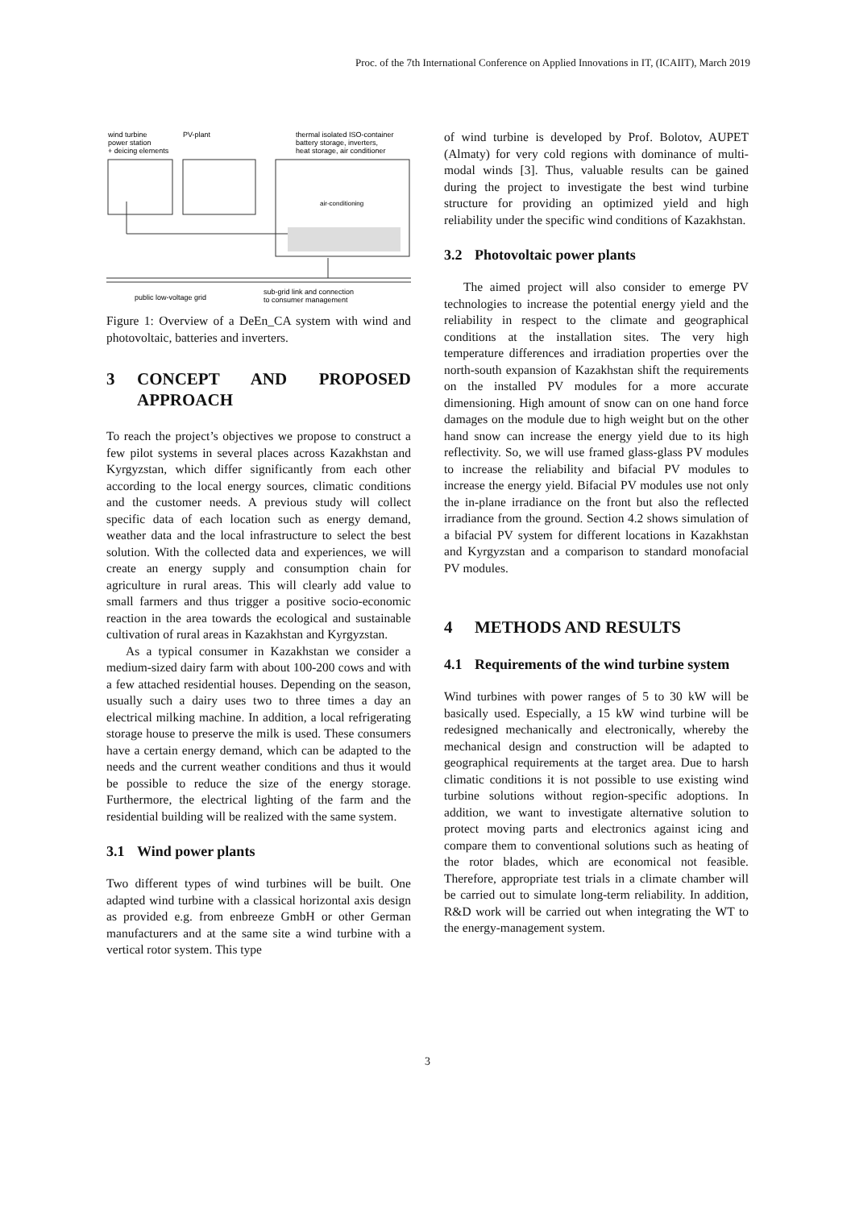Proc. of the 7th International Conference on Applied Innovations in IT, (ICAIIT), March 2019
wind turbine
power station
+ deicing elements
PV-plant
thermal isolated ISO-container
battery storage, inverters,
heat storage, air conditioner
air-conditioning
public low-voltage grid
sub-grid link and connection
to consumer management
Figure 1: Overview of a DeEn_CA system with wind and photovoltaic, batteries and inverters.
3 CONCEPT AND PROPOSED APPROACH
To reach the project’s objectives we propose to construct a few pilot systems in several places across Kazakhstan and Kyrgyzstan, which differ significantly from each other according to the local energy sources, climatic conditions and the customer needs. A previous study will collect specific data of each location such as energy demand, weather data and the local infrastructure to select the best solution. With the collected data and experiences, we will create an energy supply and consumption chain for agriculture in rural areas. This will clearly add value to small farmers and thus trigger a positive socio-economic reaction in the area towards the ecological and sustainable cultivation of rural areas in Kazakhstan and Kyrgyzstan.
As a typical consumer in Kazakhstan we consider a medium-sized dairy farm with about 100-200 cows and with a few attached residential houses. Depending on the season, usually such a dairy uses two to three times a day an electrical milking machine. In addition, a local refrigerating storage house to preserve the milk is used. These consumers have a certain energy demand, which can be adapted to the needs and the current weather conditions and thus it would be possible to reduce the size of the energy storage. Furthermore, the electrical lighting of the farm and the residential building will be realized with the same system.
3.1 Wind power plants
Two different types of wind turbines will be built. One adapted wind turbine with a classical horizontal axis design as provided e.g. from enbreeze GmbH or other German manufacturers and at the same site a wind turbine with a vertical rotor system. This type
of wind turbine is developed by Prof. Bolotov, AUPET (Almaty) for very cold regions with dominance of multi-modal winds [3]. Thus, valuable results can be gained during the project to investigate the best wind turbine structure for providing an optimized yield and high reliability under the specific wind conditions of Kazakhstan.
3.2 Photovoltaic power plants
The aimed project will also consider to emerge PV technologies to increase the potential energy yield and the reliability in respect to the climate and geographical conditions at the installation sites. The very high temperature differences and irradiation properties over the north-south expansion of Kazakhstan shift the requirements on the installed PV modules for a more accurate dimensioning. High amount of snow can on one hand force damages on the module due to high weight but on the other hand snow can increase the energy yield due to its high reflectivity. So, we will use framed glass-glass PV modules to increase the reliability and bifacial PV modules to increase the energy yield. Bifacial PV modules use not only the in-plane irradiance on the front but also the reflected irradiance from the ground. Section 4.2 shows simulation of a bifacial PV system for different locations in Kazakhstan and Kyrgyzstan and a comparison to standard monofacial PV modules.
4 METHODS AND RESULTS
4.1 Requirements of the wind turbine system
Wind turbines with power ranges of 5 to 30 kW will be basically used. Especially, a 15 kW wind turbine will be redesigned mechanically and electronically, whereby the mechanical design and construction will be adapted to geographical requirements at the target area. Due to harsh climatic conditions it is not possible to use existing wind turbine solutions without region-specific adoptions. In addition, we want to investigate alternative solution to protect moving parts and electronics against icing and compare them to conventional solutions such as heating of the rotor blades, which are economical not feasible. Therefore, appropriate test trials in a climate chamber will be carried out to simulate long-term reliability. In addition, R&D work will be carried out when integrating the WT to the energy-management system.
3